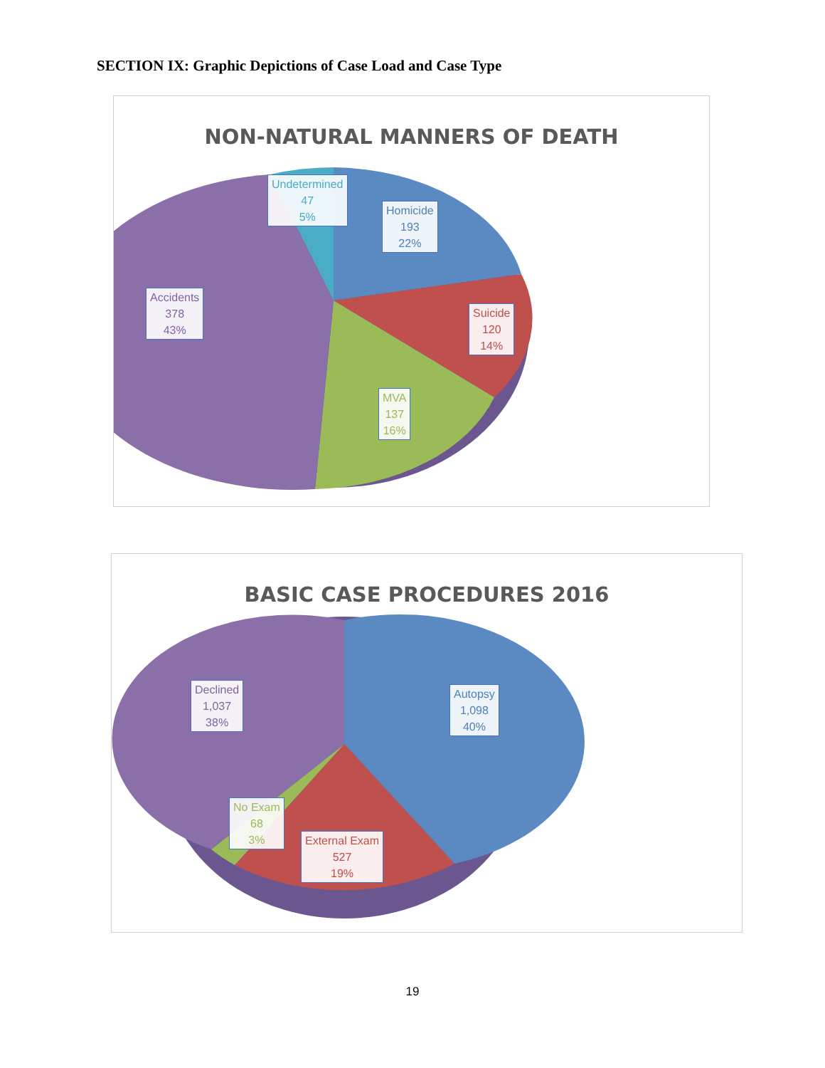SECTION IX: Graphic Depictions of Case Load and Case Type
NON-NATURAL MANNERS OF DEATH
Undetermined
47
5%
Homicide
193
22%
Suicide
120
14%
MVA
137
16%
Accidents
378
43%
BASIC CASE PROCEDURES 2016
Autopsy
1,098
40%
Declined
1,037
38%
No Exam
68
3%
External Exam
527
19%
19